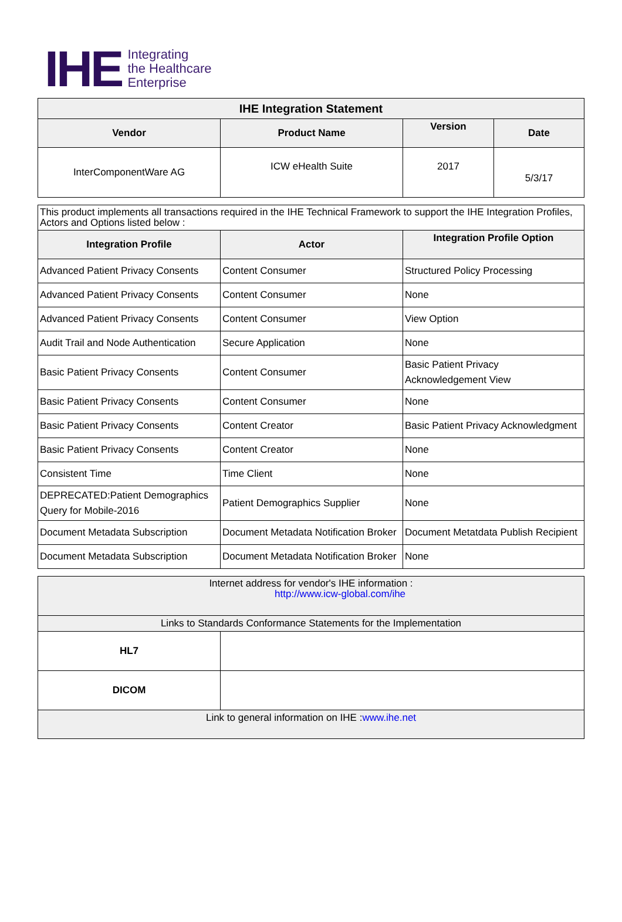IHE
Integrating
the Healthcare
Enterprise
| IHE Integration Statement | | | |
| --- | --- | --- | --- |
| Vendor | Product Name | Version | Date |
| InterComponentWare AG | ICW eHealth Suite | 2017 | 5/3/17 |
| This product implements all transactions required in the IHE Technical Framework to support the IHE Integration Profiles, Actors and Options listed below : | | |
| Integration Profile | Actor | Integration Profile Option |
| Advanced Patient Privacy Consents | Content Consumer | Structured Policy Processing |
| Advanced Patient Privacy Consents | Content Consumer | None |
| Advanced Patient Privacy Consents | Content Consumer | View Option |
| Audit Trail and Node Authentication | Secure Application | None |
| Basic Patient Privacy Consents | Content Consumer | Basic Patient Privacy Acknowledgement View |
| Basic Patient Privacy Consents | Content Consumer | None |
| Basic Patient Privacy Consents | Content Creator | Basic Patient Privacy Acknowledgment |
| Basic Patient Privacy Consents | Content Creator | None |
| Consistent Time | Time Client | None |
| DEPRECATED:Patient Demographics Query for Mobile-2016 | Patient Demographics Supplier | None |
| Document Metadata Subscription | Document Metadata Notification Broker | Document Metatdata Publish Recipient |
| Document Metadata Subscription | Document Metadata Notification Broker | None |
| Internet address for vendor's IHE information : http://www.icw-global.com/ihe | |
| Links to Standards Conformance Statements for the Implementation | |
| HL7 | |
| DICOM | |
| Link to general information on IHE : www.ihe.net | |